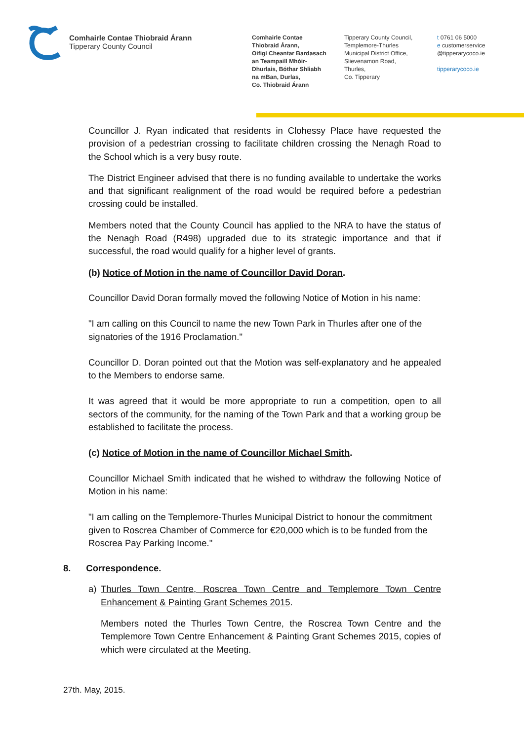Comhairle Contae Thiobraid Árann
Tipperary County Council
Comhairle Contae
Thiobraid Árann,
Oifigí Cheantar Bardasach
an Teampaill Mhóir-
Dhurlais, Bóthar Shliabh
na mBan, Durlas,
Co. Thiobraid Árann
Tipperary County Council,
Templemore-Thurles
Municipal District Office,
Slievenamon Road,
Thurles,
Co. Tipperary
t 0761 06 5000
e customerservice
@tipperarycoco.ie
tipperarycoco.ie
Councillor J. Ryan indicated that residents in Clohessy Place have requested the provision of a pedestrian crossing to facilitate children crossing the Nenagh Road to the School which is a very busy route.
The District Engineer advised that there is no funding available to undertake the works and that significant realignment of the road would be required before a pedestrian crossing could be installed.
Members noted that the County Council has applied to the NRA to have the status of the Nenagh Road (R498) upgraded due to its strategic importance and that if successful, the road would qualify for a higher level of grants.
(b) Notice of Motion in the name of Councillor David Doran.
Councillor David Doran formally moved the following Notice of Motion in his name:
"I am calling on this Council to name the new Town Park in Thurles after one of the signatories of the 1916 Proclamation."
Councillor D. Doran pointed out that the Motion was self-explanatory and he appealed to the Members to endorse same.
It was agreed that it would be more appropriate to run a competition, open to all sectors of the community, for the naming of the Town Park and that a working group be established to facilitate the process.
(c) Notice of Motion in the name of Councillor Michael Smith.
Councillor Michael Smith indicated that he wished to withdraw the following Notice of Motion in his name:
"I am calling on the Templemore-Thurles Municipal District to honour the commitment given to Roscrea Chamber of Commerce for €20,000 which is to be funded from the Roscrea Pay Parking Income."
8. Correspondence.
a) Thurles Town Centre, Roscrea Town Centre and Templemore Town Centre Enhancement & Painting Grant Schemes 2015.
Members noted the Thurles Town Centre, the Roscrea Town Centre and the Templemore Town Centre Enhancement & Painting Grant Schemes 2015, copies of which were circulated at the Meeting.
27th. May, 2015.